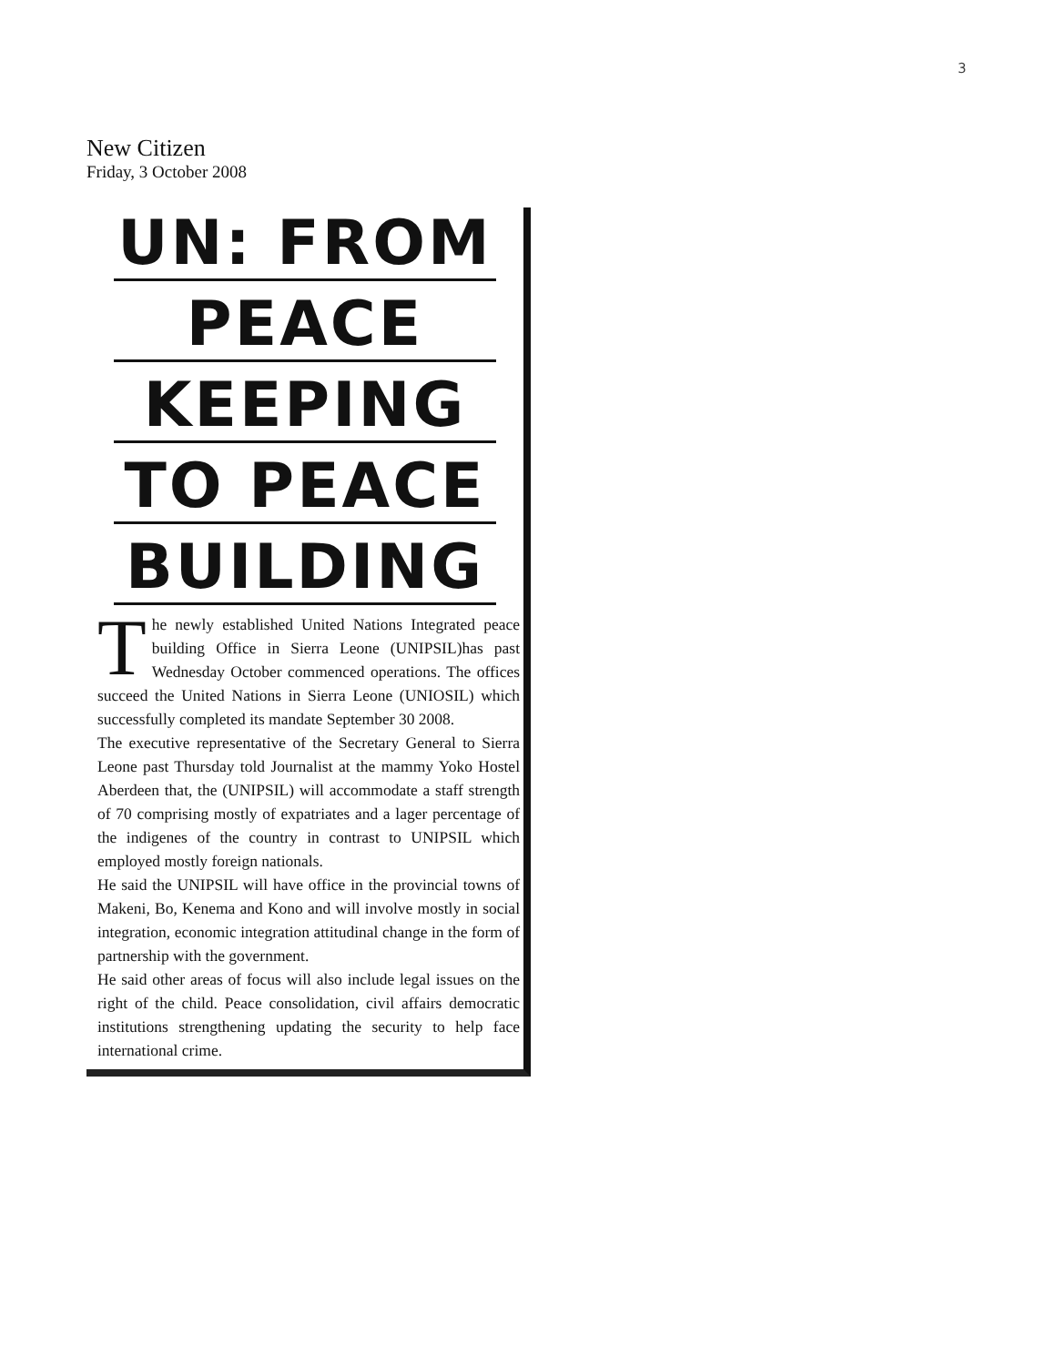3
New Citizen
Friday, 3 October 2008
UN: FROM
PEACE
KEEPING
TO PEACE
BUILDING
The newly established United Nations Integrated peace building Office in Sierra Leone (UNIPSIL)has past Wednesday October commenced operations. The offices succeed the United Nations in Sierra Leone (UNIOSIL) which successfully completed its mandate September 30 2008.
The executive representative of the Secretary General to Sierra Leone past Thursday told Journalist at the mammy Yoko Hostel Aberdeen that, the (UNIPSIL) will accommodate a staff strength of 70 comprising mostly of expatriates and a lager percentage of the indigenes of the country in contrast to UNIPSIL which employed mostly foreign nationals.
He said the UNIPSIL will have office in the provincial towns of Makeni, Bo, Kenema and Kono and will involve mostly in social integration, economic integration attitudinal change in the form of partnership with the government.
He said other areas of focus will also include legal issues on the right of the child. Peace consolidation, civil affairs democratic institutions strengthening updating the security to help face international crime.